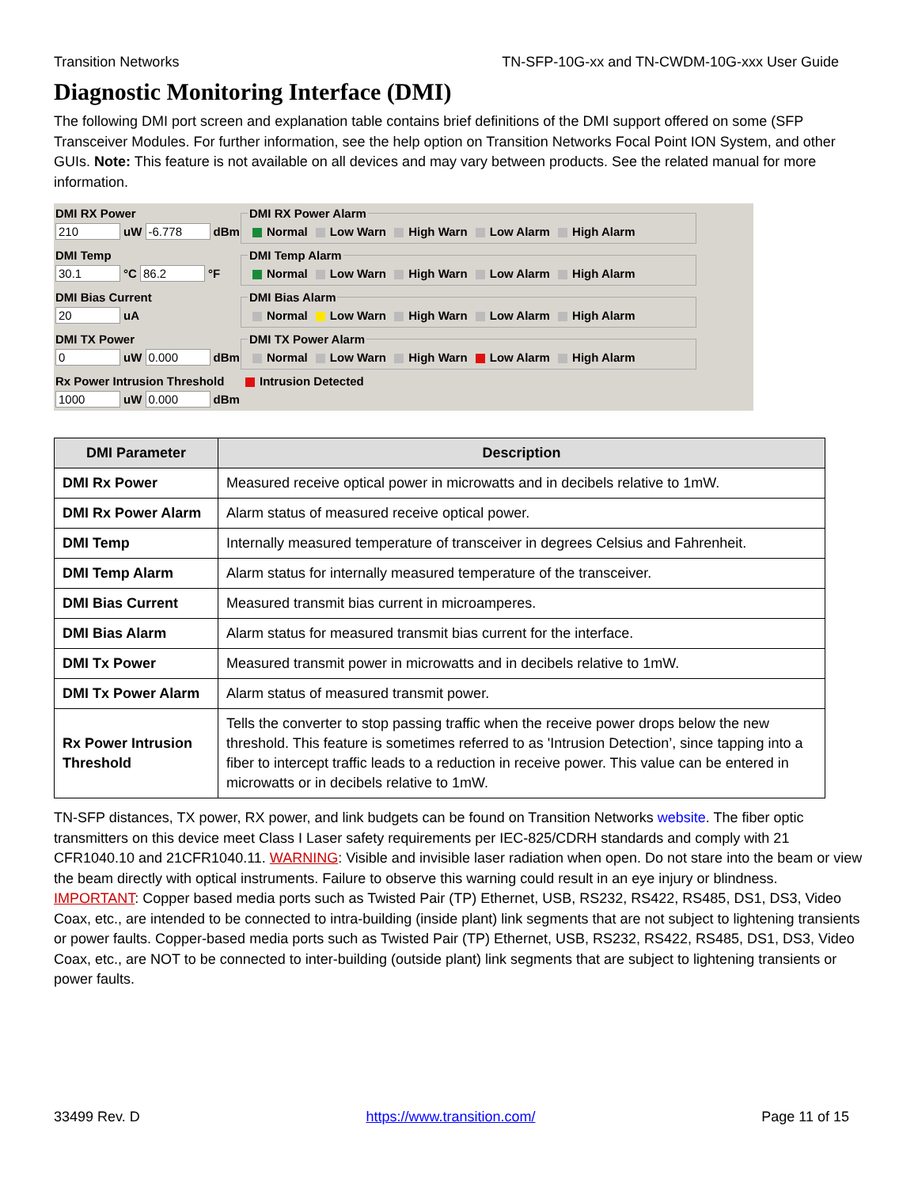Transition Networks TN-SFP-10G-xx and TN-CWDM-10G-xxx User Guide
Diagnostic Monitoring Interface (DMI)
The following DMI port screen and explanation table contains brief definitions of the DMI support offered on some (SFP Transceiver Modules. For further information, see the help option on Transition Networks Focal Point ION System, and other GUIs. Note: This feature is not available on all devices and may vary between products. See the related manual for more information.
DMI RX Power
210 uW -6.778 dBm
DMI RX Power Alarm Normal Low Warn High Warn Low Alarm High Alarm
DMI Temp
30.1 °C 86.2 °F
DMI Temp Alarm Normal Low Warn High Warn Low Alarm High Alarm
DMI Bias Current
20 uA
DMI Bias Alarm Normal Low Warn High Warn Low Alarm High Alarm
DMI TX Power
0 uW 0.000 dBm
DMI TX Power Alarm Normal Low Warn High Warn Low Alarm High Alarm
Rx Power Intrusion Threshold
1000 uW 0.000 dBm
Intrusion Detected
| DMI Parameter | Description |
| --- | --- |
| DMI Rx Power | Measured receive optical power in microwatts and in decibels relative to 1mW. |
| DMI Rx Power Alarm | Alarm status of measured receive optical power. |
| DMI Temp | Internally measured temperature of transceiver in degrees Celsius and Fahrenheit. |
| DMI Temp Alarm | Alarm status for internally measured temperature of the transceiver. |
| DMI Bias Current | Measured transmit bias current in microamperes. |
| DMI Bias Alarm | Alarm status for measured transmit bias current for the interface. |
| DMI Tx Power | Measured transmit power in microwatts and in decibels relative to 1mW. |
| DMI Tx Power Alarm | Alarm status of measured transmit power. |
| Rx Power Intrusion Threshold | Tells the converter to stop passing traffic when the receive power drops below the new threshold. This feature is sometimes referred to as 'Intrusion Detection’, since tapping into a fiber to intercept traffic leads to a reduction in receive power. This value can be entered in microwatts or in decibels relative to 1mW. |
TN-SFP distances, TX power, RX power, and link budgets can be found on Transition Networks website. The fiber optic transmitters on this device meet Class I Laser safety requirements per IEC-825/CDRH standards and comply with 21 CFR1040.10 and 21CFR1040.11. WARNING: Visible and invisible laser radiation when open. Do not stare into the beam or view the beam directly with optical instruments. Failure to observe this warning could result in an eye injury or blindness. IMPORTANT: Copper based media ports such as Twisted Pair (TP) Ethernet, USB, RS232, RS422, RS485, DS1, DS3, Video Coax, etc., are intended to be connected to intra-building (inside plant) link segments that are not subject to lightening transients or power faults. Copper-based media ports such as Twisted Pair (TP) Ethernet, USB, RS232, RS422, RS485, DS1, DS3, Video Coax, etc., are NOT to be connected to inter-building (outside plant) link segments that are subject to lightening transients or power faults.
33499 Rev. D https://www.transition.com/ Page 11 of 15